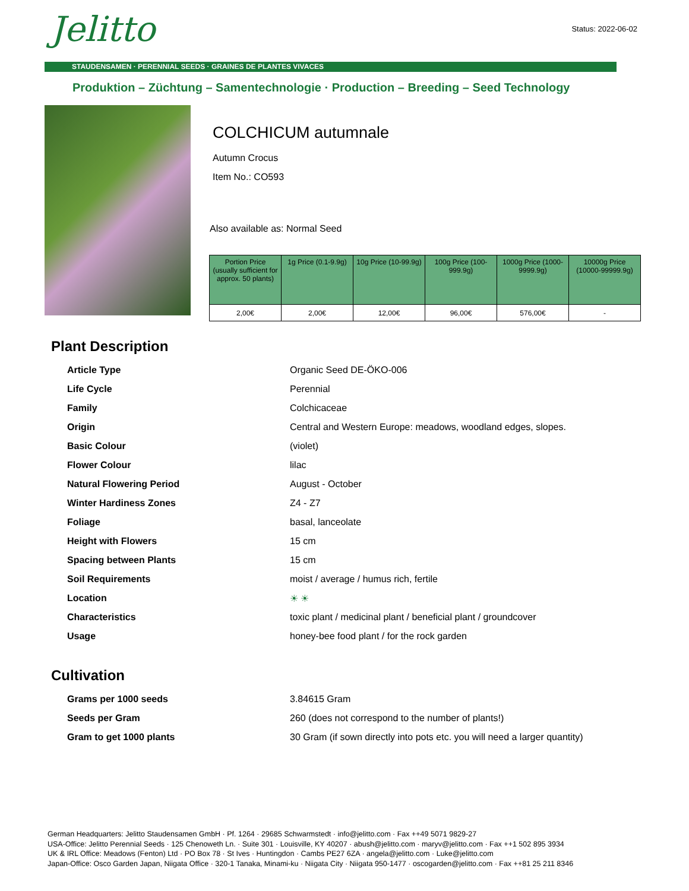Jelitto Status: 2022-06-02
STAUDENSAMEN · PERENNIAL SEEDS · GRAINES DE PLANTES VIVACES
Produktion – Züchtung – Samentechnologie · Production – Breeding – Seed Technology
COLCHICUM autumnale
Autumn Crocus
Item No.: CO593
Also available as: Normal Seed
| Portion Price (usually sufficient for approx. 50 plants) | 1g Price (0.1-9.9g) | 10g Price (10-99.9g) | 100g Price (100-999.9g) | 1000g Price (1000-9999.9g) | 10000g Price (10000-99999.9g) |
| --- | --- | --- | --- | --- | --- |
| 2,00€ | 2,00€ | 12,00€ | 96,00€ | 576,00€ | - |
Plant Description
| Article Type | Organic Seed DE-ÖKO-006 |
| Life Cycle | Perennial |
| Family | Colchicaceae |
| Origin | Central and Western Europe: meadows, woodland edges, slopes. |
| Basic Colour | (violet) |
| Flower Colour | lilac |
| Natural Flowering Period | August - October |
| Winter Hardiness Zones | Z4 - Z7 |
| Foliage | basal, lanceolate |
| Height with Flowers | 15 cm |
| Spacing between Plants | 15 cm |
| Soil Requirements | moist / average / humus rich, fertile |
| Location | ☀ ☀ |
| Characteristics | toxic plant / medicinal plant / beneficial plant / groundcover |
| Usage | honey-bee food plant / for the rock garden |
Cultivation
| Grams per 1000 seeds | 3.84615 Gram |
| Seeds per Gram | 260 (does not correspond to the number of plants!) |
| Gram to get 1000 plants | 30 Gram (if sown directly into pots etc. you will need a larger quantity) |
German Headquarters: Jelitto Staudensamen GmbH · Pf. 1264 · 29685 Schwarmstedt · info@jelitto.com · Fax ++49 5071 9829-27
USA-Office: Jelitto Perennial Seeds · 125 Chenoweth Ln. · Suite 301 · Louisville, KY 40207 · abush@jelitto.com · maryv@jelitto.com · Fax ++1 502 895 3934
UK & IRL Office: Meadows (Fenton) Ltd · PO Box 78 · St Ives · Huntingdon · Cambs PE27 6ZA · angela@jelitto.com · Luke@jelitto.com
Japan-Office: Osco Garden Japan, Niigata Office · 320-1 Tanaka, Minami-ku · Niigata City · Niigata 950-1477 · oscogarden@jelitto.com · Fax ++81 25 211 8346